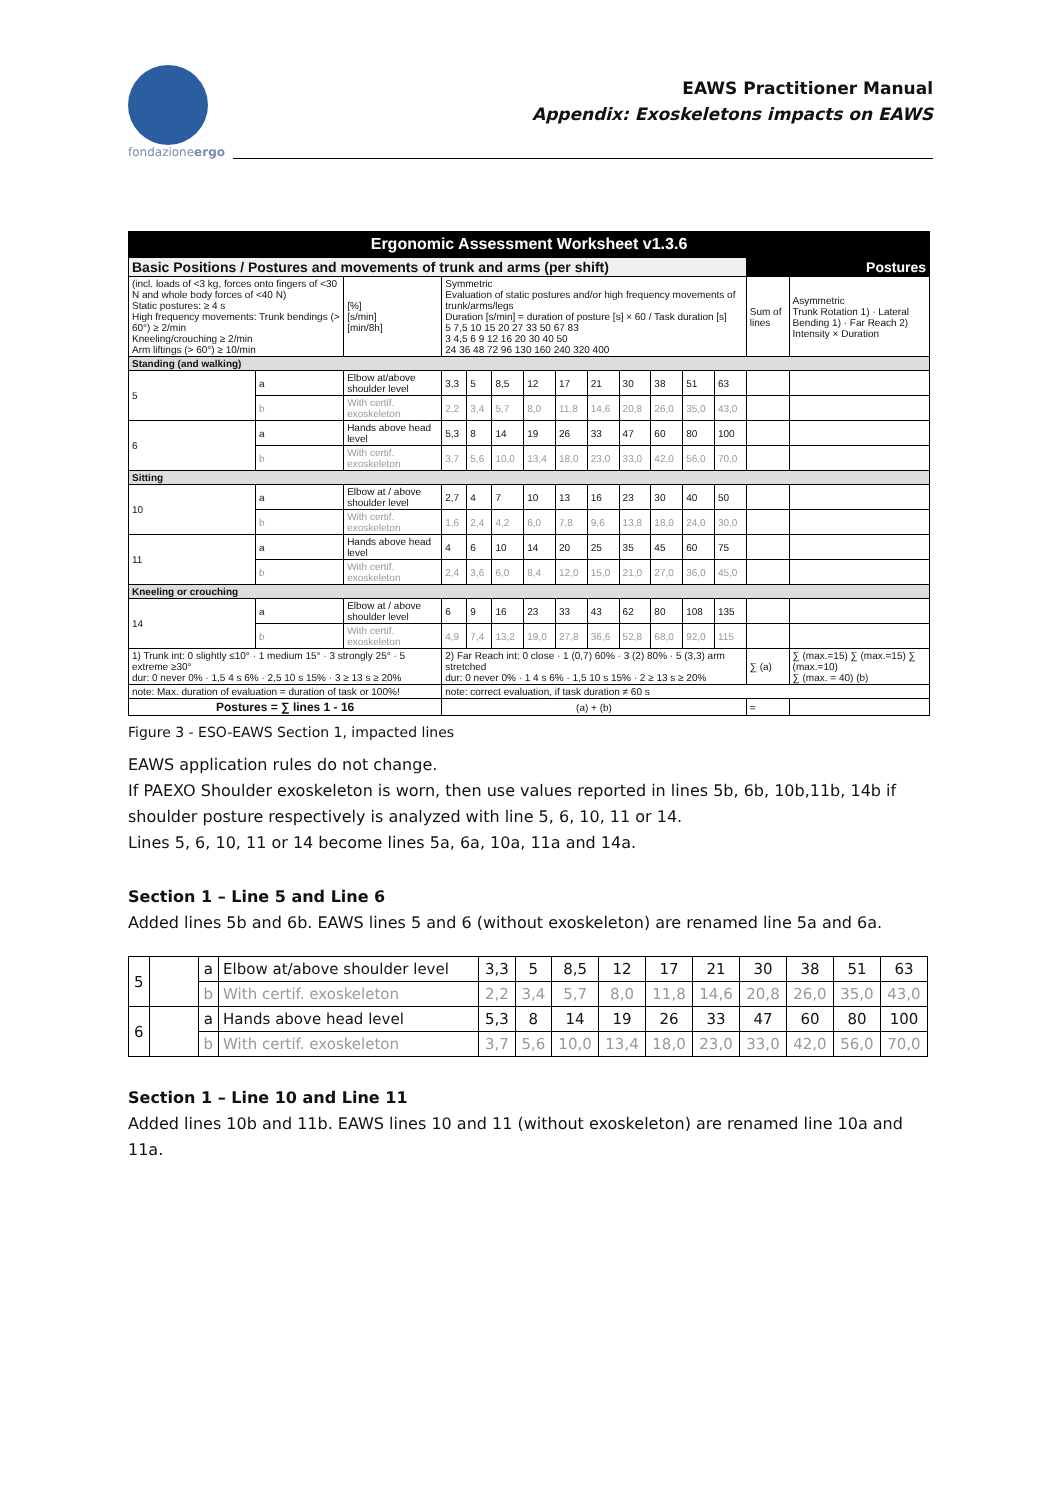fondazioneergo
EAWS Practitioner Manual
Appendix: Exoskeletons impacts on EAWS
Ergonomic Assessment Worksheet v1.3.6
| Basic Positions / Postures and movements of trunk and arms (per shift) | | | | | | | | | | | | | | Postures | |
| (incl. loads of <3 kg, forces onto fingers of <30 N and whole body forces of <40 N) Static postures: ≥ 4 s High frequency movements: Trunk bendings (> 60°) ≥ 2/min Kneeling/crouching ≥ 2/min Arm liftings (> 60°) ≥ 10/min | | | [%] [s/min] [min/8h] | Symmetric Evaluation of static postures and/or high frequency movements of trunk/arms/legs Duration [s/min] = duration of posture [s] × 60 / Task duration [s] 5 7,5 10 15 20 27 33 50 67 83 3 4,5 6 9 12 16 20 30 40 50 24 36 48 72 96 130 160 240 320 400 | | | | | | | | | | Sum of lines | Asymmetric Trunk Rotation 1) · Lateral Bending 1) · Far Reach 2) Intensity × Duration |
| Standing (and walking) | | | | | | | | | | | | | | | |
| 5 | a | Elbow at/above shoulder level | | 3,3 | 5 | 8,5 | 12 | 17 | 21 | 30 | 38 | 51 | 63 | | |
| | b | With certif. exoskeleton | | 2,2 | 3,4 | 5,7 | 8,0 | 11,8 | 14,6 | 20,8 | 26,0 | 35,0 | 43,0 | | |
| 6 | a | Hands above head level | | 5,3 | 8 | 14 | 19 | 26 | 33 | 47 | 60 | 80 | 100 | | |
| | b | With certif. exoskeleton | | 3,7 | 5,6 | 10,0 | 13,4 | 18,0 | 23,0 | 33,0 | 42,0 | 56,0 | 70,0 | | |
| Sitting | | | | | | | | | | | | | | | |
| 10 | a | Elbow at / above shoulder level | | 2,7 | 4 | 7 | 10 | 13 | 16 | 23 | 30 | 40 | 50 | | |
| | b | With certif. exoskeleton | | 1,6 | 2,4 | 4,2 | 6,0 | 7,8 | 9,6 | 13,8 | 18,0 | 24,0 | 30,0 | | |
| 11 | a | Hands above head level | | 4 | 6 | 10 | 14 | 20 | 25 | 35 | 45 | 60 | 75 | | |
| | b | With certif. exoskeleton | | 2,4 | 3,6 | 6,0 | 8,4 | 12,0 | 15,0 | 21,0 | 27,0 | 36,0 | 45,0 | | |
| Kneeling or crouching | | | | | | | | | | | | | | | |
| 14 | a | Elbow at / above shoulder level | | 6 | 9 | 16 | 23 | 33 | 43 | 62 | 80 | 108 | 135 | | |
| | b | With certif. exoskeleton | | 4,9 | 7,4 | 13,2 | 19,0 | 27,8 | 36,6 | 52,8 | 68,0 | 92,0 | 115 | | |
| 1) Trunk int: 0 slightly ≤10° · 1 medium 15° · 3 strongly 25° · 5 extreme ≥30° dur: 0 never 0% · 1,5 4 s 6% · 2,5 10 s 15% · 3 ≥ 13 s ≥ 20% | | | | 2) Far Reach int: 0 close · 1 (0,7) 60% · 3 (2) 80% · 5 (3,3) arm stretched dur: 0 never 0% · 1 4 s 6% · 1,5 10 s 15% · 2 ≥ 13 s ≥ 20% | | | | | | | | | | ∑ (a) | ∑ (max.=15) ∑ (max.=15) ∑ (max.=10) ∑ (max. = 40) (b) |
| note: Max. duration of evaluation = duration of task or 100%! | | | | note: correct evaluation, if task duration ≠ 60 s | | | | | | | | | | | |
| Postures = ∑ lines 1 - 16 | | | | (a) + (b) | | | | | | | | | | = | |
Figure 3 - ESO-EAWS Section 1, impacted lines
EAWS application rules do not change.
If PAEXO Shoulder exoskeleton is worn, then use values reported in lines 5b, 6b, 10b,11b, 14b if shoulder posture respectively is analyzed with line 5, 6, 10, 11 or 14.
Lines 5, 6, 10, 11 or 14 become lines 5a, 6a, 10a, 11a and 14a.
Section 1 – Line 5 and Line 6
Added lines 5b and 6b. EAWS lines 5 and 6 (without exoskeleton) are renamed line 5a and 6a.
| 5 | | a | Elbow at/above shoulder level | 3,3 | 5 | 8,5 | 12 | 17 | 21 | 30 | 38 | 51 | 63 |
| | | b | With certif. exoskeleton | 2,2 | 3,4 | 5,7 | 8,0 | 11,8 | 14,6 | 20,8 | 26,0 | 35,0 | 43,0 |
| 6 | | a | Hands above head level | 5,3 | 8 | 14 | 19 | 26 | 33 | 47 | 60 | 80 | 100 |
| | | b | With certif. exoskeleton | 3,7 | 5,6 | 10,0 | 13,4 | 18,0 | 23,0 | 33,0 | 42,0 | 56,0 | 70,0 |
Section 1 – Line 10 and Line 11
Added lines 10b and 11b. EAWS lines 10 and 11 (without exoskeleton) are renamed line 10a and 11a.